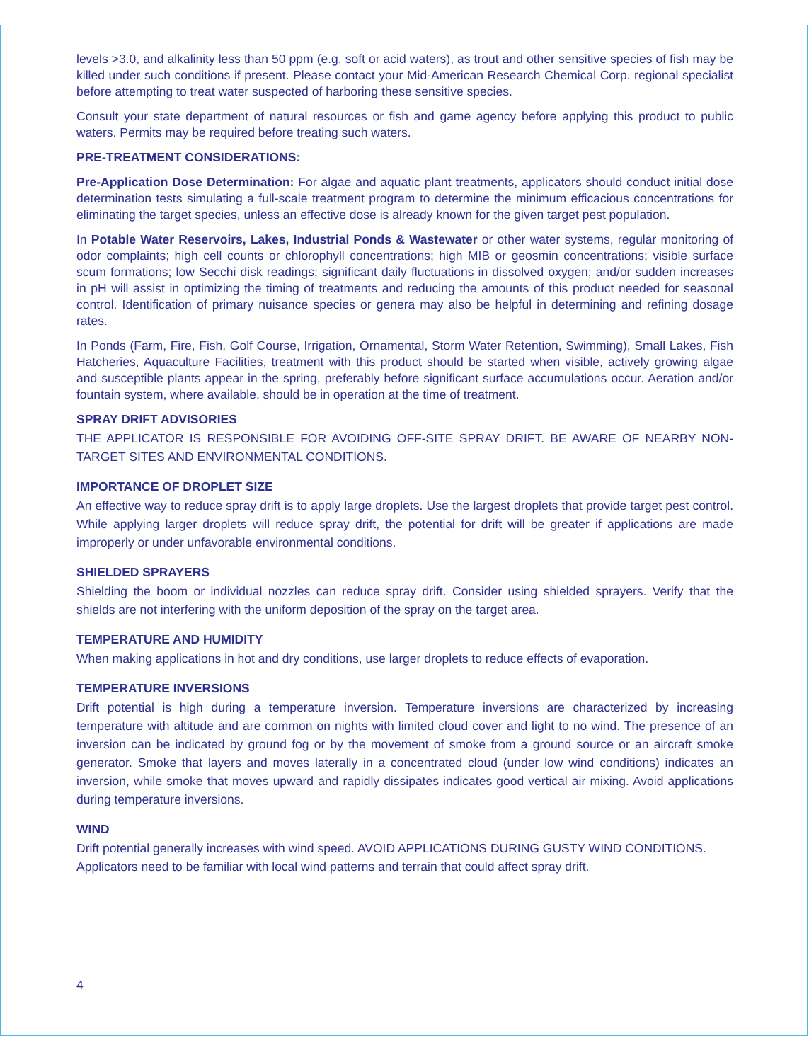levels >3.0, and alkalinity less than 50 ppm (e.g. soft or acid waters), as trout and other sensitive species of fish may be killed under such conditions if present. Please contact your Mid-American Research Chemical Corp. regional specialist before attempting to treat water suspected of harboring these sensitive species.
Consult your state department of natural resources or fish and game agency before applying this product to public waters. Permits may be required before treating such waters.
PRE-TREATMENT CONSIDERATIONS:
Pre-Application Dose Determination: For algae and aquatic plant treatments, applicators should conduct initial dose determination tests simulating a full-scale treatment program to determine the minimum efficacious concentrations for eliminating the target species, unless an effective dose is already known for the given target pest population.
In Potable Water Reservoirs, Lakes, Industrial Ponds & Wastewater or other water systems, regular monitoring of odor complaints; high cell counts or chlorophyll concentrations; high MIB or geosmin concentrations; visible surface scum formations; low Secchi disk readings; significant daily fluctuations in dissolved oxygen; and/or sudden increases in pH will assist in optimizing the timing of treatments and reducing the amounts of this product needed for seasonal control. Identification of primary nuisance species or genera may also be helpful in determining and refining dosage rates.
In Ponds (Farm, Fire, Fish, Golf Course, Irrigation, Ornamental, Storm Water Retention, Swimming), Small Lakes, Fish Hatcheries, Aquaculture Facilities, treatment with this product should be started when visible, actively growing algae and susceptible plants appear in the spring, preferably before significant surface accumulations occur. Aeration and/or fountain system, where available, should be in operation at the time of treatment.
SPRAY DRIFT ADVISORIES
THE APPLICATOR IS RESPONSIBLE FOR AVOIDING OFF-SITE SPRAY DRIFT. BE AWARE OF NEARBY NON-TARGET SITES AND ENVIRONMENTAL CONDITIONS.
IMPORTANCE OF DROPLET SIZE
An effective way to reduce spray drift is to apply large droplets. Use the largest droplets that provide target pest control. While applying larger droplets will reduce spray drift, the potential for drift will be greater if applications are made improperly or under unfavorable environmental conditions.
SHIELDED SPRAYERS
Shielding the boom or individual nozzles can reduce spray drift. Consider using shielded sprayers. Verify that the shields are not interfering with the uniform deposition of the spray on the target area.
TEMPERATURE AND HUMIDITY
When making applications in hot and dry conditions, use larger droplets to reduce effects of evaporation.
TEMPERATURE INVERSIONS
Drift potential is high during a temperature inversion. Temperature inversions are characterized by increasing temperature with altitude and are common on nights with limited cloud cover and light to no wind. The presence of an inversion can be indicated by ground fog or by the movement of smoke from a ground source or an aircraft smoke generator. Smoke that layers and moves laterally in a concentrated cloud (under low wind conditions) indicates an inversion, while smoke that moves upward and rapidly dissipates indicates good vertical air mixing. Avoid applications during temperature inversions.
WIND
Drift potential generally increases with wind speed. AVOID APPLICATIONS DURING GUSTY WIND CONDITIONS.
Applicators need to be familiar with local wind patterns and terrain that could affect spray drift.
4